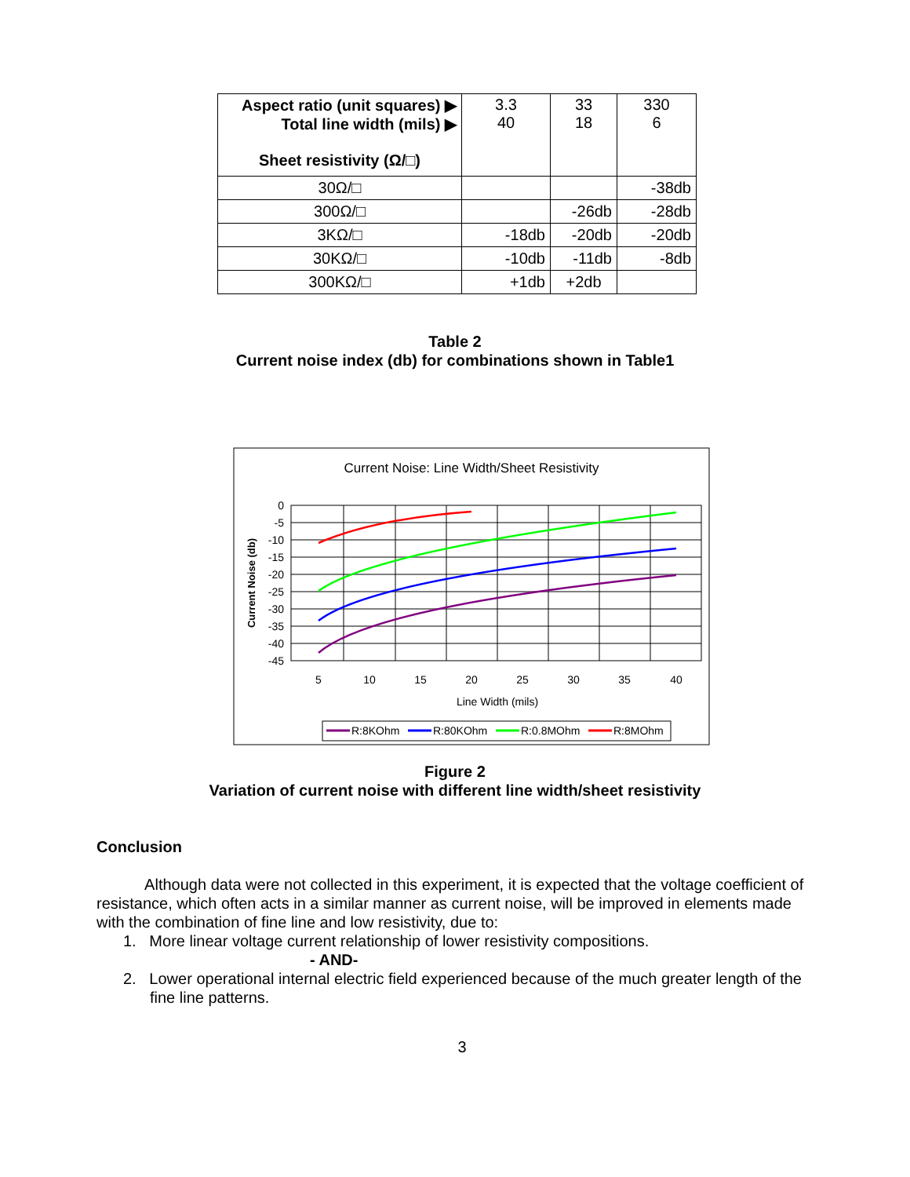| Aspect ratio (unit squares) ▶ Total line width (mils) ▶ Sheet resistivity (Ω/□) | 3.3 40 | 33 18 | 330 6 |
| --- | --- | --- | --- |
| 30Ω/□ | | | -38db |
| 300Ω/□ | | -26db | -28db |
| 3KΩ/□ | -18db | -20db | -20db |
| 30KΩ/□ | -10db | -11db | -8db |
| 300KΩ/□ | +1db | +2db | |
Table 2
Current noise index (db) for combinations shown in Table1
Current Noise: Line Width/Sheet Resistivity
0
-5
-10
-15
-20
-25
-30
-35
-40
-45
5
10
15
20
25
30
35
40
Line Width (mils)
Current Noise (db)
R:8KOhm
R:80KOhm
R:0.8MOhm
R:8MOhm
Figure 2
Variation of current noise with different line width/sheet resistivity
Conclusion
Although data were not collected in this experiment, it is expected that the voltage coefficient of resistance, which often acts in a similar manner as current noise, will be improved in elements made with the combination of fine line and low resistivity, due to:
1. More linear voltage current relationship of lower resistivity compositions.
- AND-
2. Lower operational internal electric field experienced because of the much greater length of the fine line patterns.
3